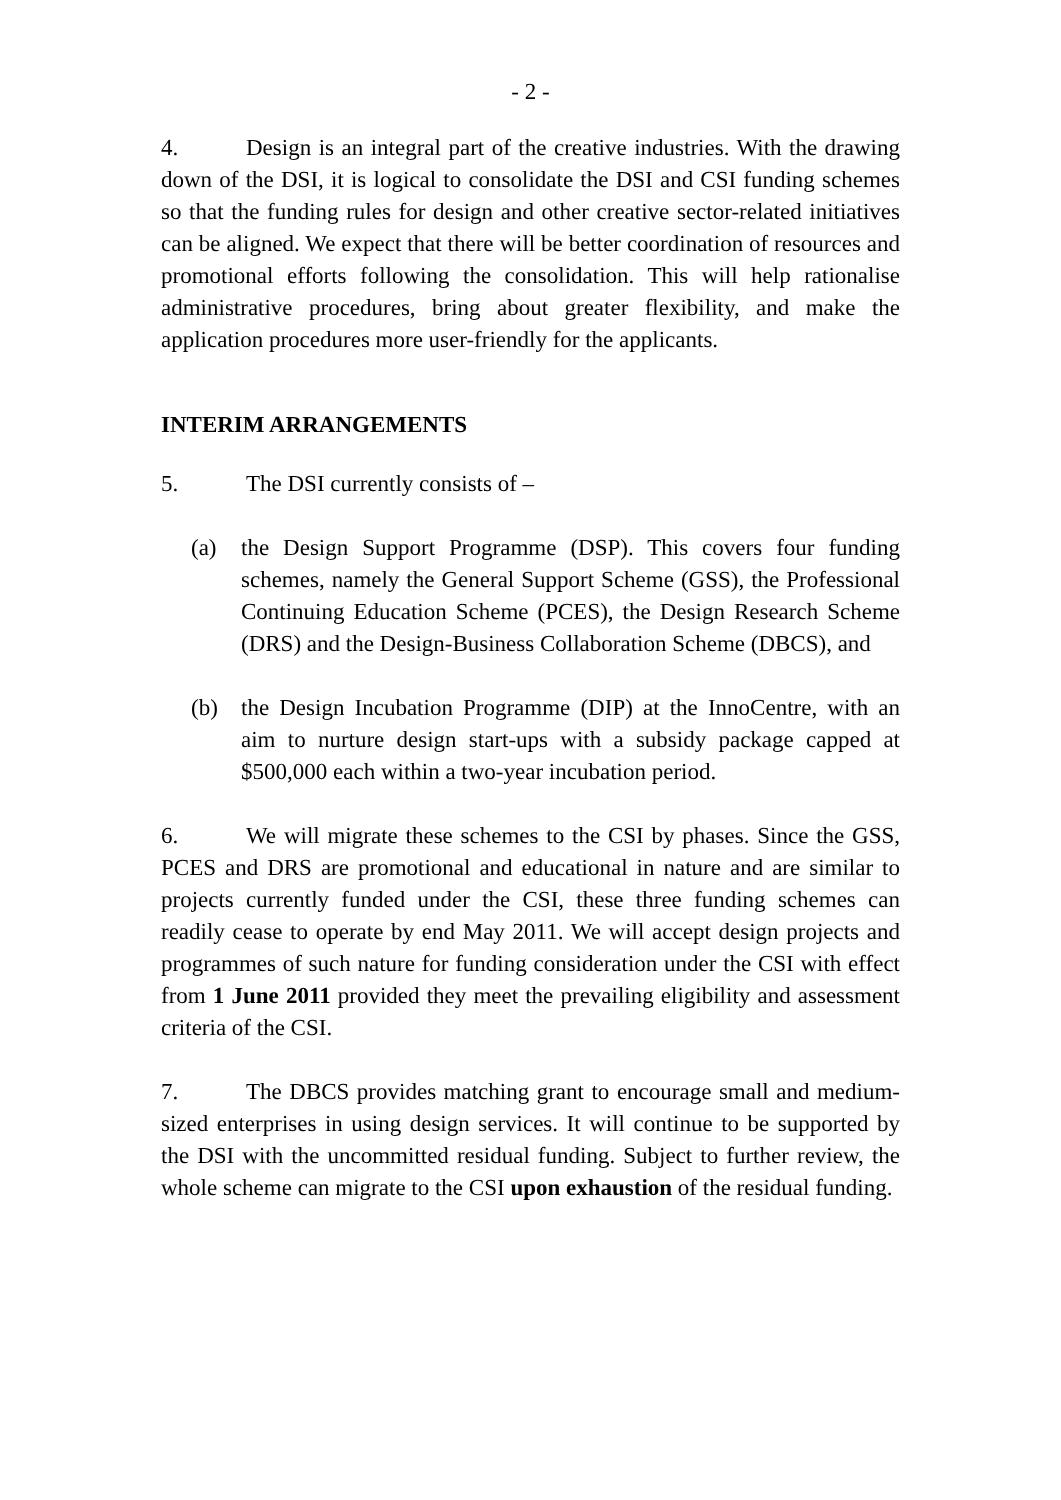- 2 -
4. Design is an integral part of the creative industries. With the drawing down of the DSI, it is logical to consolidate the DSI and CSI funding schemes so that the funding rules for design and other creative sector-related initiatives can be aligned. We expect that there will be better coordination of resources and promotional efforts following the consolidation. This will help rationalise administrative procedures, bring about greater flexibility, and make the application procedures more user-friendly for the applicants.
INTERIM ARRANGEMENTS
5. The DSI currently consists of –
(a) the Design Support Programme (DSP). This covers four funding schemes, namely the General Support Scheme (GSS), the Professional Continuing Education Scheme (PCES), the Design Research Scheme (DRS) and the Design-Business Collaboration Scheme (DBCS), and
(b) the Design Incubation Programme (DIP) at the InnoCentre, with an aim to nurture design start-ups with a subsidy package capped at $500,000 each within a two-year incubation period.
6. We will migrate these schemes to the CSI by phases. Since the GSS, PCES and DRS are promotional and educational in nature and are similar to projects currently funded under the CSI, these three funding schemes can readily cease to operate by end May 2011. We will accept design projects and programmes of such nature for funding consideration under the CSI with effect from 1 June 2011 provided they meet the prevailing eligibility and assessment criteria of the CSI.
7. The DBCS provides matching grant to encourage small and medium-sized enterprises in using design services. It will continue to be supported by the DSI with the uncommitted residual funding. Subject to further review, the whole scheme can migrate to the CSI upon exhaustion of the residual funding.